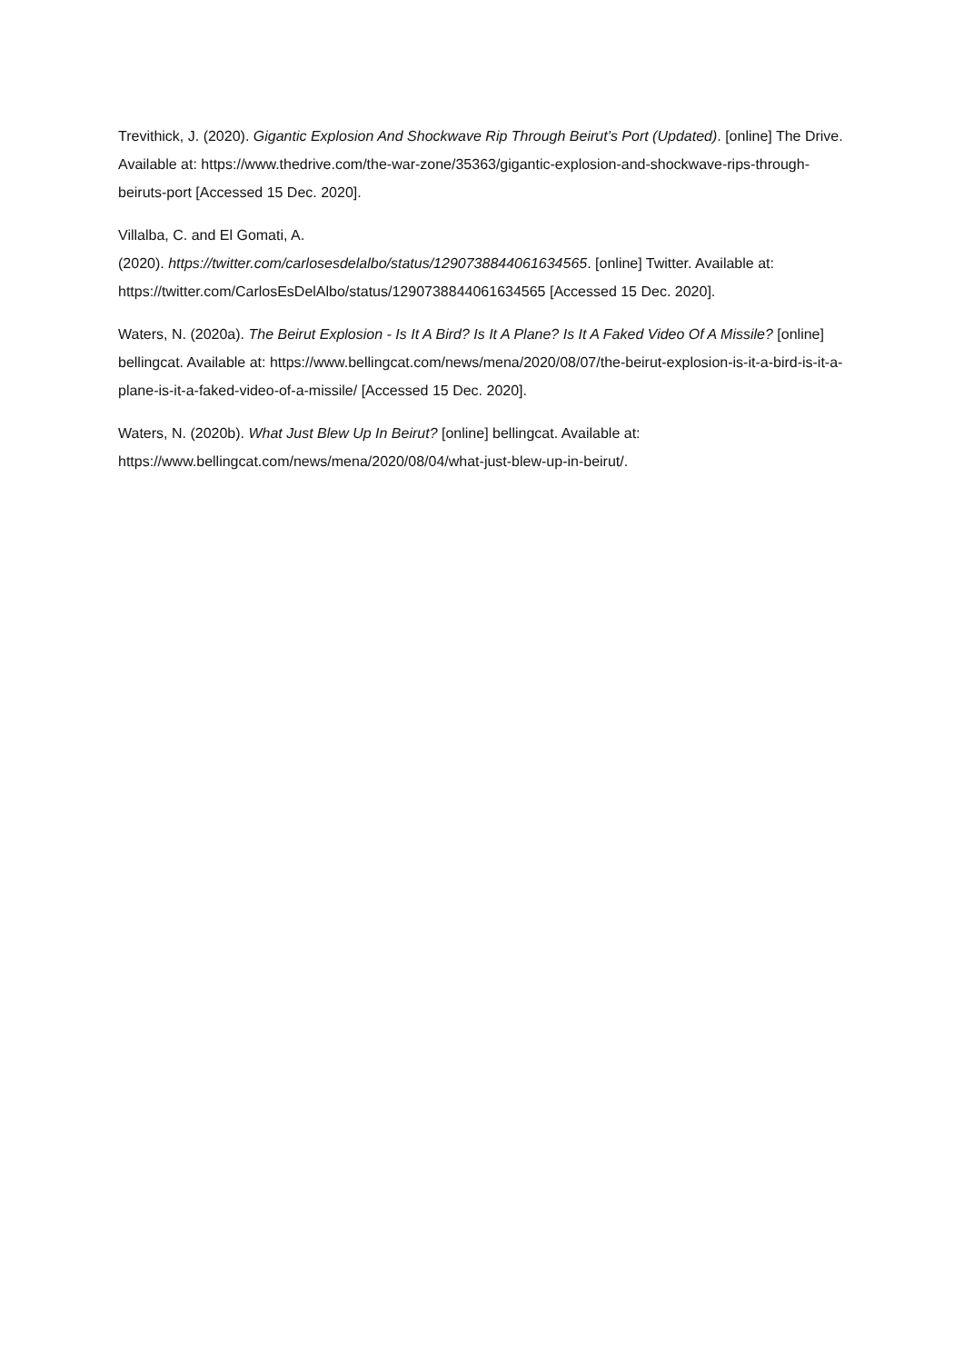Trevithick, J. (2020). Gigantic Explosion And Shockwave Rip Through Beirut’s Port (Updated). [online] The Drive. Available at: https://www.thedrive.com/the-war-zone/35363/gigantic-explosion-and-shockwave-rips-through-beiruts-port [Accessed 15 Dec. 2020].
Villalba, C. and El Gomati, A.
(2020). https://twitter.com/carlosesdelalbo/status/1290738844061634565. [online] Twitter. Available at: https://twitter.com/CarlosEsDelAlbo/status/1290738844061634565 [Accessed 15 Dec. 2020].
Waters, N. (2020a). The Beirut Explosion - Is It A Bird? Is It A Plane? Is It A Faked Video Of A Missile? [online] bellingcat. Available at: https://www.bellingcat.com/news/mena/2020/08/07/the-beirut-explosion-is-it-a-bird-is-it-a-plane-is-it-a-faked-video-of-a-missile/ [Accessed 15 Dec. 2020].
Waters, N. (2020b). What Just Blew Up In Beirut? [online] bellingcat. Available at: https://www.bellingcat.com/news/mena/2020/08/04/what-just-blew-up-in-beirut/.